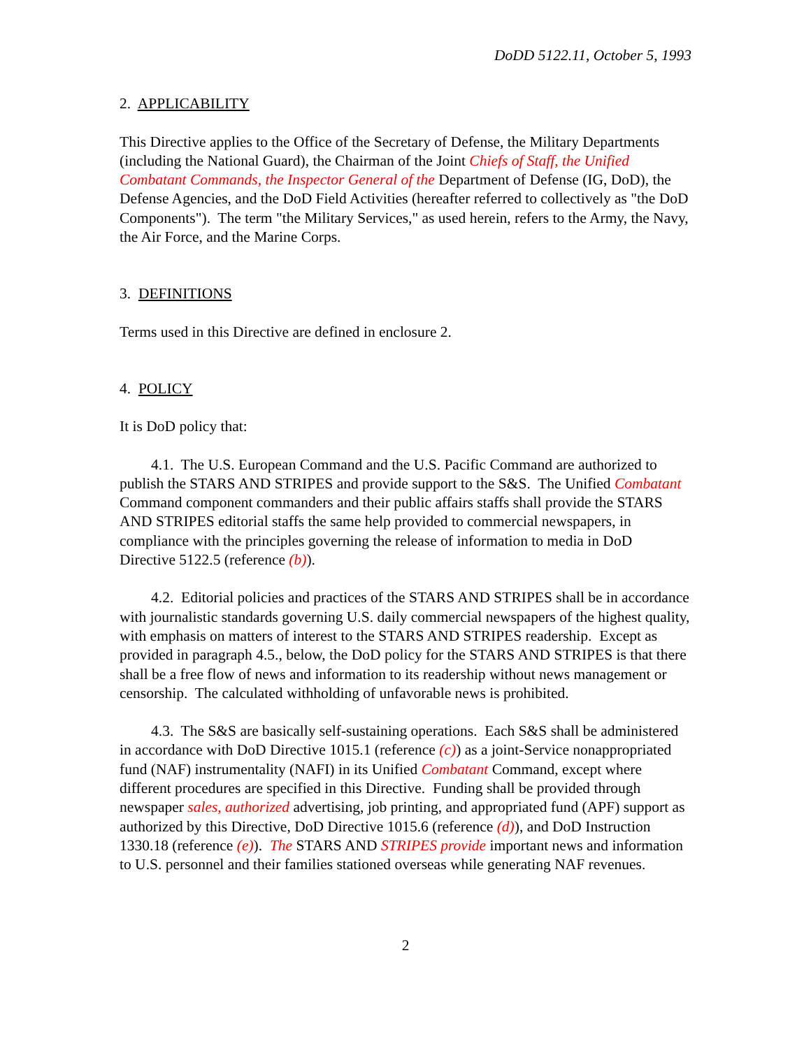DoDD 5122.11, October 5, 1993
2. APPLICABILITY
This Directive applies to the Office of the Secretary of Defense, the Military Departments (including the National Guard), the Chairman of the Joint Chiefs of Staff, the Unified Combatant Commands, the Inspector General of the Department of Defense (IG, DoD), the Defense Agencies, and the DoD Field Activities (hereafter referred to collectively as "the DoD Components"). The term "the Military Services," as used herein, refers to the Army, the Navy, the Air Force, and the Marine Corps.
3. DEFINITIONS
Terms used in this Directive are defined in enclosure 2.
4. POLICY
It is DoD policy that:
4.1. The U.S. European Command and the U.S. Pacific Command are authorized to publish the STARS AND STRIPES and provide support to the S&S. The Unified Combatant Command component commanders and their public affairs staffs shall provide the STARS AND STRIPES editorial staffs the same help provided to commercial newspapers, in compliance with the principles governing the release of information to media in DoD Directive 5122.5 (reference (b)).
4.2. Editorial policies and practices of the STARS AND STRIPES shall be in accordance with journalistic standards governing U.S. daily commercial newspapers of the highest quality, with emphasis on matters of interest to the STARS AND STRIPES readership. Except as provided in paragraph 4.5., below, the DoD policy for the STARS AND STRIPES is that there shall be a free flow of news and information to its readership without news management or censorship. The calculated withholding of unfavorable news is prohibited.
4.3. The S&S are basically self-sustaining operations. Each S&S shall be administered in accordance with DoD Directive 1015.1 (reference (c)) as a joint-Service nonappropriated fund (NAF) instrumentality (NAFI) in its Unified Combatant Command, except where different procedures are specified in this Directive. Funding shall be provided through newspaper sales, authorized advertising, job printing, and appropriated fund (APF) support as authorized by this Directive, DoD Directive 1015.6 (reference (d)), and DoD Instruction 1330.18 (reference (e)). The STARS AND STRIPES provide important news and information to U.S. personnel and their families stationed overseas while generating NAF revenues.
2